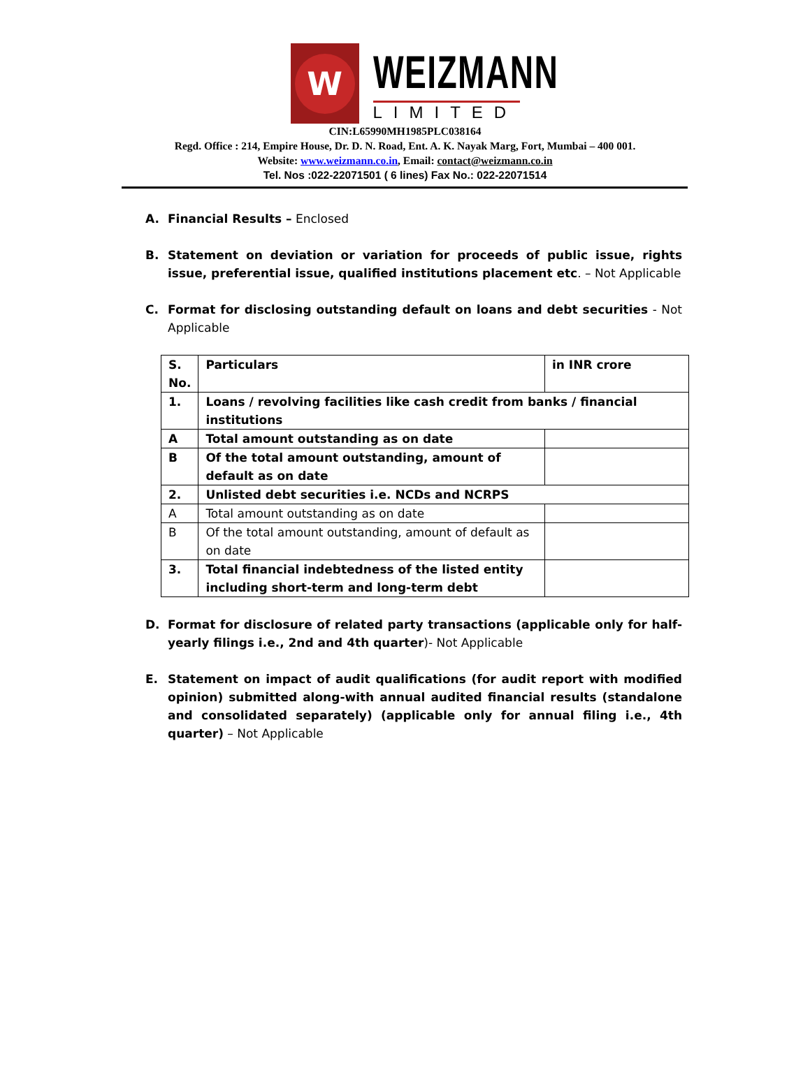W
WEIZMANN
LIMITED
CIN:L65990MH1985PLC038164
Regd. Office : 214, Empire House, Dr. D. N. Road, Ent. A. K. Nayak Marg, Fort, Mumbai – 400 001.
Website: www.weizmann.co.in, Email: contact@weizmann.co.in
Tel. Nos :022-22071501 ( 6 lines) Fax No.: 022-22071514
A. Financial Results – Enclosed
B. Statement on deviation or variation for proceeds of public issue, rights issue, preferential issue, qualified institutions placement etc. – Not Applicable
C. Format for disclosing outstanding default on loans and debt securities - Not Applicable
| S. No. | Particulars | in INR crore |
| 1. | Loans / revolving facilities like cash credit from banks / financial institutions | |
| A | Total amount outstanding as on date | |
| B | Of the total amount outstanding, amount of default as on date | |
| 2. | Unlisted debt securities i.e. NCDs and NCRPS | |
| A | Total amount outstanding as on date | |
| B | Of the total amount outstanding, amount of default as on date | |
| 3. | Total financial indebtedness of the listed entity including short-term and long-term debt | |
D. Format for disclosure of related party transactions (applicable only for half-yearly filings i.e., 2nd and 4th quarter)- Not Applicable
E. Statement on impact of audit qualifications (for audit report with modified opinion) submitted along-with annual audited financial results (standalone and consolidated separately) (applicable only for annual filing i.e., 4th quarter) – Not Applicable